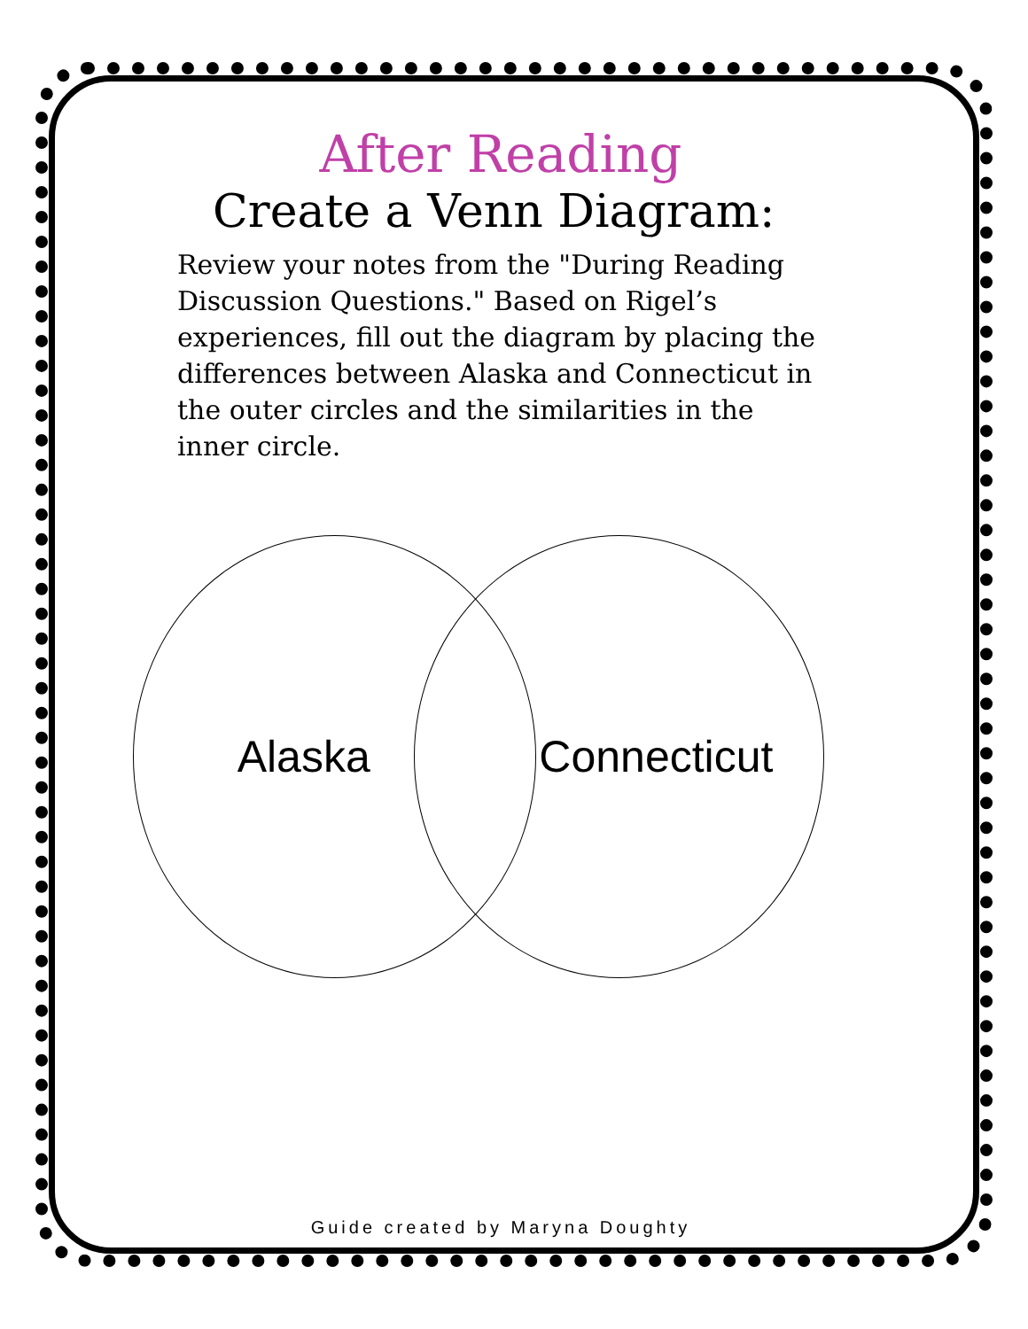After Reading
Create a Venn Diagram:
Review your notes from the "During Reading Discussion Questions." Based on Rigel’s experiences, fill out the diagram by placing the differences between Alaska and Connecticut in the outer circles and the similarities in the inner circle.
Alaska Connecticut
Guide created by Maryna Doughty